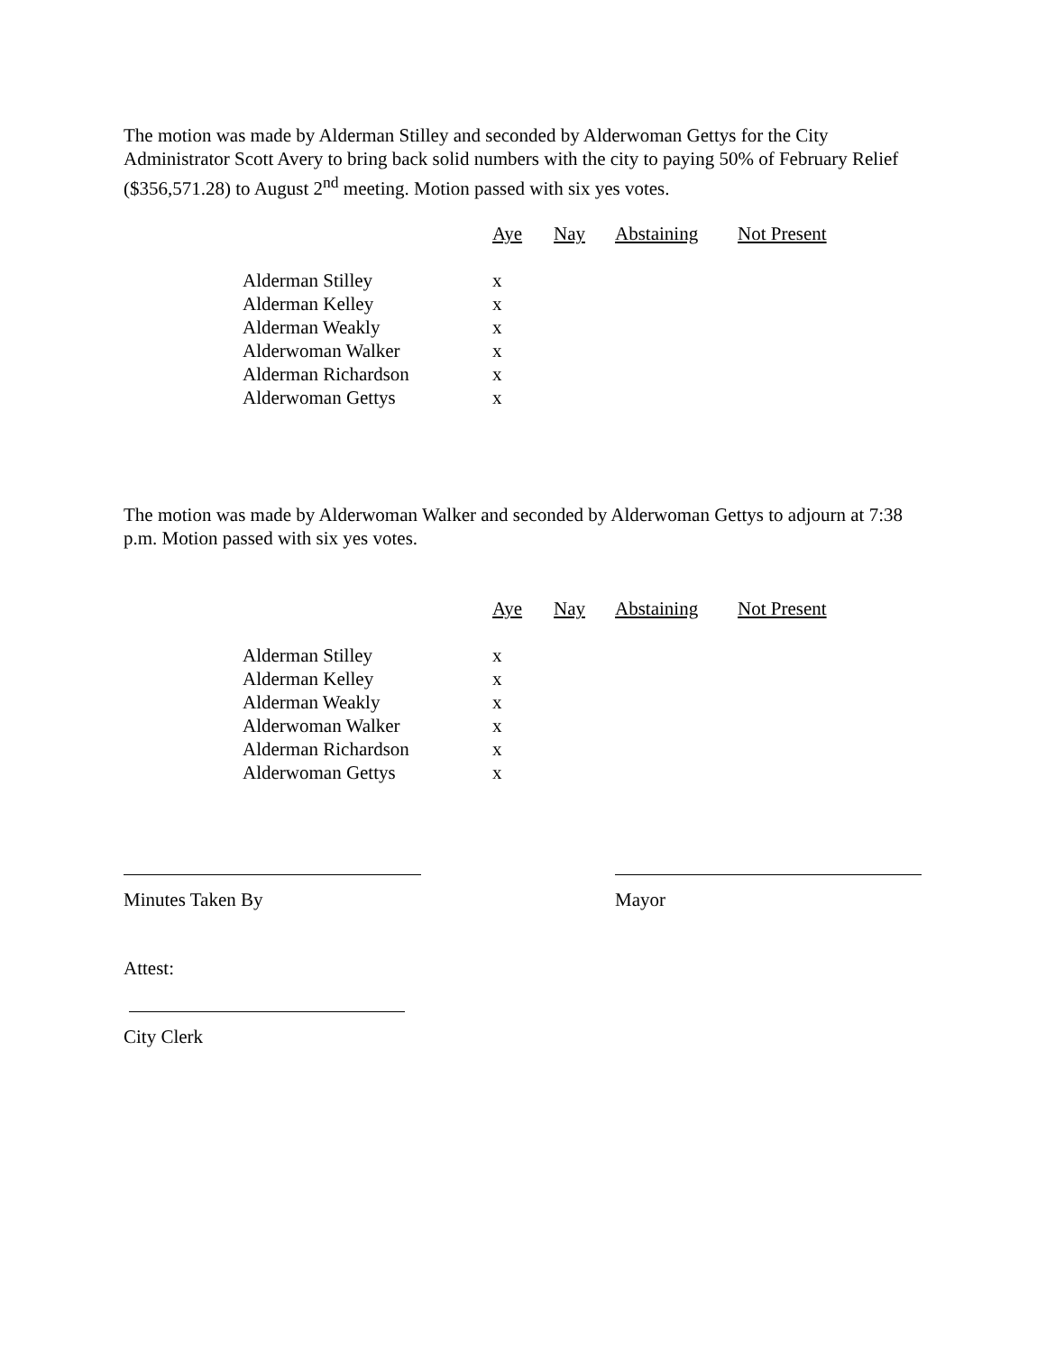The motion was made by Alderman Stilley and seconded by Alderwoman Gettys for the City Administrator Scott Avery to bring back solid numbers with the city to paying 50% of February Relief ($356,571.28) to August 2<sup>nd</sup> meeting. Motion passed with six yes votes.
| | Aye | Nay | Abstaining | Not Present |
| --- | --- | --- | --- | --- |
| Alderman Stilley | x | | | |
| Alderman Kelley | x | | | |
| Alderman Weakly | x | | | |
| Alderwoman Walker | x | | | |
| Alderman Richardson | x | | | |
| Alderwoman Gettys | x | | | |
The motion was made by Alderwoman Walker and seconded by Alderwoman Gettys to adjourn at 7:38 p.m. Motion passed with six yes votes.
| | Aye | Nay | Abstaining | Not Present |
| --- | --- | --- | --- | --- |
| Alderman Stilley | x | | | |
| Alderman Kelley | x | | | |
| Alderman Weakly | x | | | |
| Alderwoman Walker | x | | | |
| Alderman Richardson | x | | | |
| Alderwoman Gettys | x | | | |
Minutes Taken By Mayor
Attest:
City Clerk